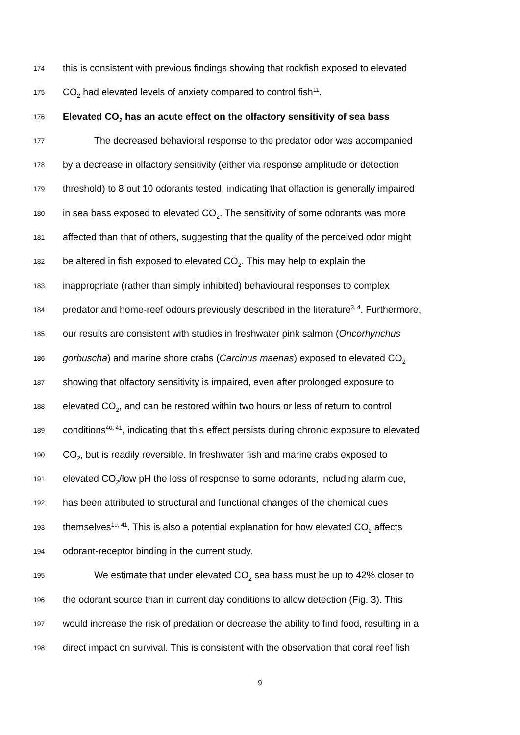174 this is consistent with previous findings showing that rockfish exposed to elevated
175 CO<sub>2</sub> had elevated levels of anxiety compared to control fish<sup>11</sup>.
176 Elevated CO<sub>2</sub> has an acute effect on the olfactory sensitivity of sea bass
177 The decreased behavioral response to the predator odor was accompanied
178 by a decrease in olfactory sensitivity (either via response amplitude or detection
179 threshold) to 8 out 10 odorants tested, indicating that olfaction is generally impaired
180 in sea bass exposed to elevated CO<sub>2</sub>. The sensitivity of some odorants was more
181 affected than that of others, suggesting that the quality of the perceived odor might
182 be altered in fish exposed to elevated CO<sub>2</sub>. This may help to explain the
183 inappropriate (rather than simply inhibited) behavioural responses to complex
184 predator and home-reef odours previously described in the literature<sup>3, 4</sup>. Furthermore,
185 our results are consistent with studies in freshwater pink salmon (Oncorhynchus
186 gorbuscha) and marine shore crabs (Carcinus maenas) exposed to elevated CO<sub>2</sub>
187 showing that olfactory sensitivity is impaired, even after prolonged exposure to
188 elevated CO<sub>2</sub>, and can be restored within two hours or less of return to control
189 conditions<sup>40, 41</sup>, indicating that this effect persists during chronic exposure to elevated
190 CO<sub>2</sub>, but is readily reversible. In freshwater fish and marine crabs exposed to
191 elevated CO<sub>2</sub>/low pH the loss of response to some odorants, including alarm cue,
192 has been attributed to structural and functional changes of the chemical cues
193 themselves<sup>19, 41</sup>. This is also a potential explanation for how elevated CO<sub>2</sub> affects
194 odorant-receptor binding in the current study.
195 We estimate that under elevated CO<sub>2</sub> sea bass must be up to 42% closer to
196 the odorant source than in current day conditions to allow detection (Fig. 3). This
197 would increase the risk of predation or decrease the ability to find food, resulting in a
198 direct impact on survival. This is consistent with the observation that coral reef fish
9